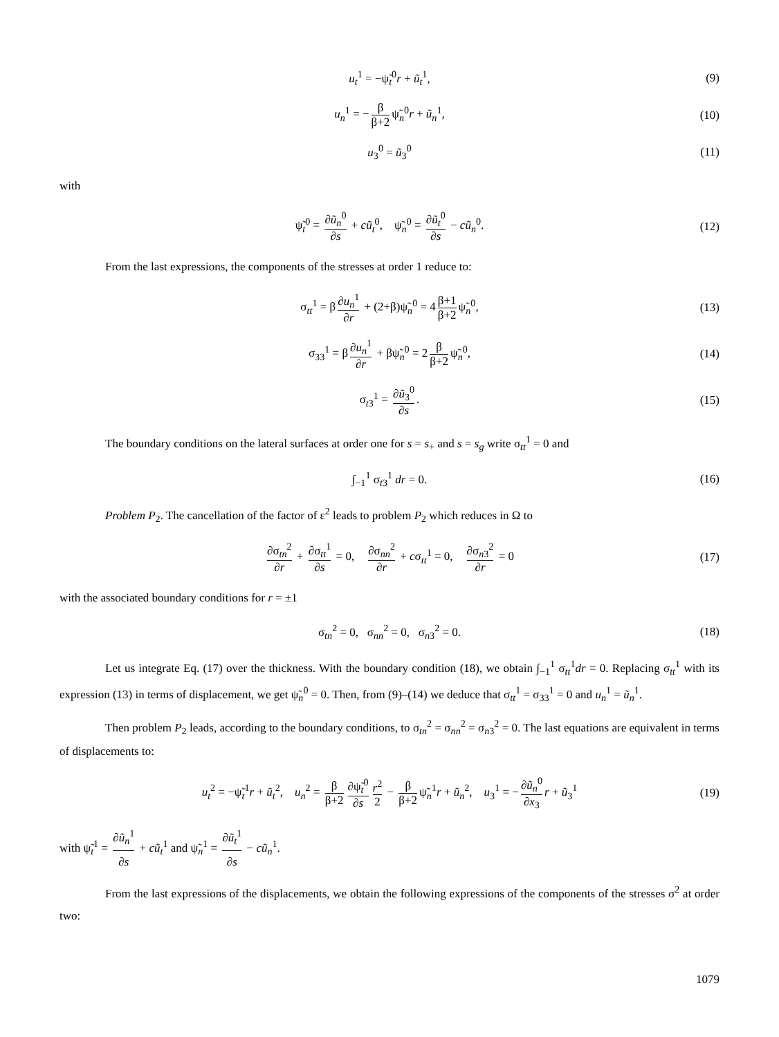u<sub>t</sub><sup>1</sup> = −ψ̃<sub>t</sub><sup>0</sup>r + ũ<sub>t</sub><sup>1</sup>, (9)
u<sub>n</sub><sup>1</sup> = − β β+2 ψ̃<sub>n</sub><sup>0</sup>r + ũ<sub>n</sub><sup>1</sup>, (10)
u<sub>3</sub><sup>0</sup> = ũ<sub>3</sub><sup>0</sup> (11)
with
ψ̃<sub>t</sub><sup>0</sup> = ∂ũ<sub>n</sub><sup>0</sup> ∂s + cũ<sub>t</sub><sup>0</sup>, ψ̃<sub>n</sub><sup>0</sup> = ∂ũ<sub>t</sub><sup>0</sup> ∂s − cũ<sub>n</sub><sup>0</sup>. (12)
From the last expressions, the components of the stresses at order 1 reduce to:
σ<sub>tt</sub><sup>1</sup> = β ∂u<sub>n</sub><sup>1</sup> ∂r + (2+β)ψ̃<sub>n</sub><sup>0</sup> = 4 β+1 β+2 ψ̃<sub>n</sub><sup>0</sup>, (13)
σ<sub>33</sub><sup>1</sup> = β ∂u<sub>n</sub><sup>1</sup> ∂r + βψ̃<sub>n</sub><sup>0</sup> = 2 β β+2 ψ̃<sub>n</sub><sup>0</sup>, (14)
σ<sub>t3</sub><sup>1</sup> = ∂ũ<sub>3</sub><sup>0</sup> ∂s. (15)
The boundary conditions on the lateral surfaces at order one for s = s<sub>+</sub> and s = s<sub>g</sub> write σ<sub>tt</sub><sup>1</sup> = 0 and
∫<sub>−1</sub><sup>1</sup> σ<sub>t3</sub><sup>1</sup> dr = 0. (16)
Problem P<sub>2</sub>. The cancellation of the factor of ε<sup>2</sup> leads to problem P<sub>2</sub> which reduces in Ω to
∂σ<sub>tn</sub><sup>2</sup> ∂r + ∂σ<sub>tt</sub><sup>1</sup> ∂s = 0, ∂σ<sub>nn</sub><sup>2</sup> ∂r + cσ<sub>tt</sub><sup>1</sup> = 0, ∂σ<sub>n3</sub><sup>2</sup> ∂r = 0 (17)
with the associated boundary conditions for r = ±1
σ<sub>tn</sub><sup>2</sup> = 0, σ<sub>nn</sub><sup>2</sup> = 0, σ<sub>n3</sub><sup>2</sup> = 0. (18)
Let us integrate Eq. (17) over the thickness. With the boundary condition (18), we obtain ∫<sub>−1</sub><sup>1</sup> σ<sub>tt</sub><sup>1</sup>dr = 0. Replacing σ<sub>tt</sub><sup>1</sup> with its expression (13) in terms of displacement, we get ψ̃<sub>n</sub><sup>0</sup> = 0. Then, from (9)–(14) we deduce that σ<sub>tt</sub><sup>1</sup> = σ<sub>33</sub><sup>1</sup> = 0 and u<sub>n</sub><sup>1</sup> = ũ<sub>n</sub><sup>1</sup>.
Then problem P<sub>2</sub> leads, according to the boundary conditions, to σ<sub>tn</sub><sup>2</sup> = σ<sub>nn</sub><sup>2</sup> = σ<sub>n3</sub><sup>2</sup> = 0. The last equations are equivalent in terms of displacements to:
u<sub>t</sub><sup>2</sup> = −ψ̃<sub>t</sub><sup>1</sup>r + ũ<sub>t</sub><sup>2</sup>, u<sub>n</sub><sup>2</sup> = β β+2 ∂ψ̃<sub>t</sub><sup>0</sup> ∂s r<sup>2</sup> 2 − β β+2 ψ̃<sub>n</sub><sup>1</sup>r + ũ<sub>n</sub><sup>2</sup>, u<sub>3</sub><sup>1</sup> = − ∂ũ<sub>n</sub><sup>0</sup> ∂x<sub>3</sub> r + ũ<sub>3</sub><sup>1</sup> (19)
with ψ̃<sub>t</sub><sup>1</sup> = ∂ũ<sub>n</sub><sup>1</sup> ∂s + cũ<sub>t</sub><sup>1</sup> and ψ̃<sub>n</sub><sup>1</sup> = ∂ũ<sub>t</sub><sup>1</sup> ∂s − cũ<sub>n</sub><sup>1</sup>.
From the last expressions of the displacements, we obtain the following expressions of the components of the stresses σ<sup>2</sup> at order two:
1079